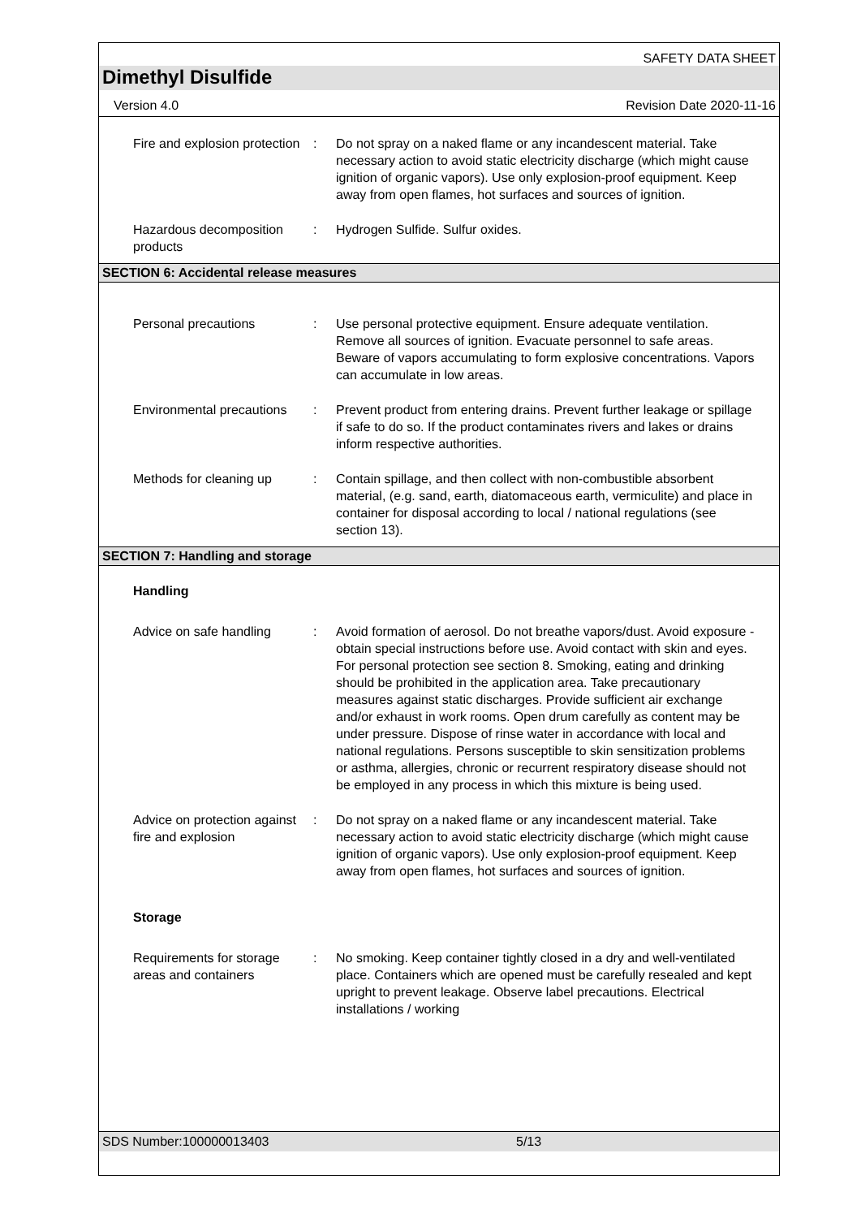SAFETY DATA SHEET
Dimethyl Disulfide
Version 4.0 Revision Date 2020-11-16
Fire and explosion protection
: Do not spray on a naked flame or any incandescent material. Take necessary action to avoid static electricity discharge (which might cause ignition of organic vapors). Use only explosion-proof equipment. Keep away from open flames, hot surfaces and sources of ignition.
Hazardous decomposition products
: Hydrogen Sulfide. Sulfur oxides.
SECTION 6: Accidental release measures
Personal precautions : Use personal protective equipment. Ensure adequate ventilation. Remove all sources of ignition. Evacuate personnel to safe areas. Beware of vapors accumulating to form explosive concentrations. Vapors can accumulate in low areas.
Environmental precautions
: Prevent product from entering drains. Prevent further leakage or spillage if safe to do so. If the product contaminates rivers and lakes or drains inform respective authorities.
Methods for cleaning up : Contain spillage, and then collect with non-combustible absorbent material, (e.g. sand, earth, diatomaceous earth, vermiculite) and place in container for disposal according to local / national regulations (see section 13).
SECTION 7: Handling and storage
Handling
Advice on safe handling : Avoid formation of aerosol. Do not breathe vapors/dust. Avoid exposure - obtain special instructions before use. Avoid contact with skin and eyes. For personal protection see section 8. Smoking, eating and drinking should be prohibited in the application area. Take precautionary measures against static discharges. Provide sufficient air exchange and/or exhaust in work rooms. Open drum carefully as content may be under pressure. Dispose of rinse water in accordance with local and national regulations. Persons susceptible to skin sensitization problems or asthma, allergies, chronic or recurrent respiratory disease should not be employed in any process in which this mixture is being used.
Advice on protection against fire and explosion
: Do not spray on a naked flame or any incandescent material. Take necessary action to avoid static electricity discharge (which might cause ignition of organic vapors). Use only explosion-proof equipment. Keep away from open flames, hot surfaces and sources of ignition.
Storage
Requirements for storage areas and containers
: No smoking. Keep container tightly closed in a dry and well-ventilated place. Containers which are opened must be carefully resealed and kept upright to prevent leakage. Observe label precautions. Electrical installations / working
SDS Number:100000013403 5/13